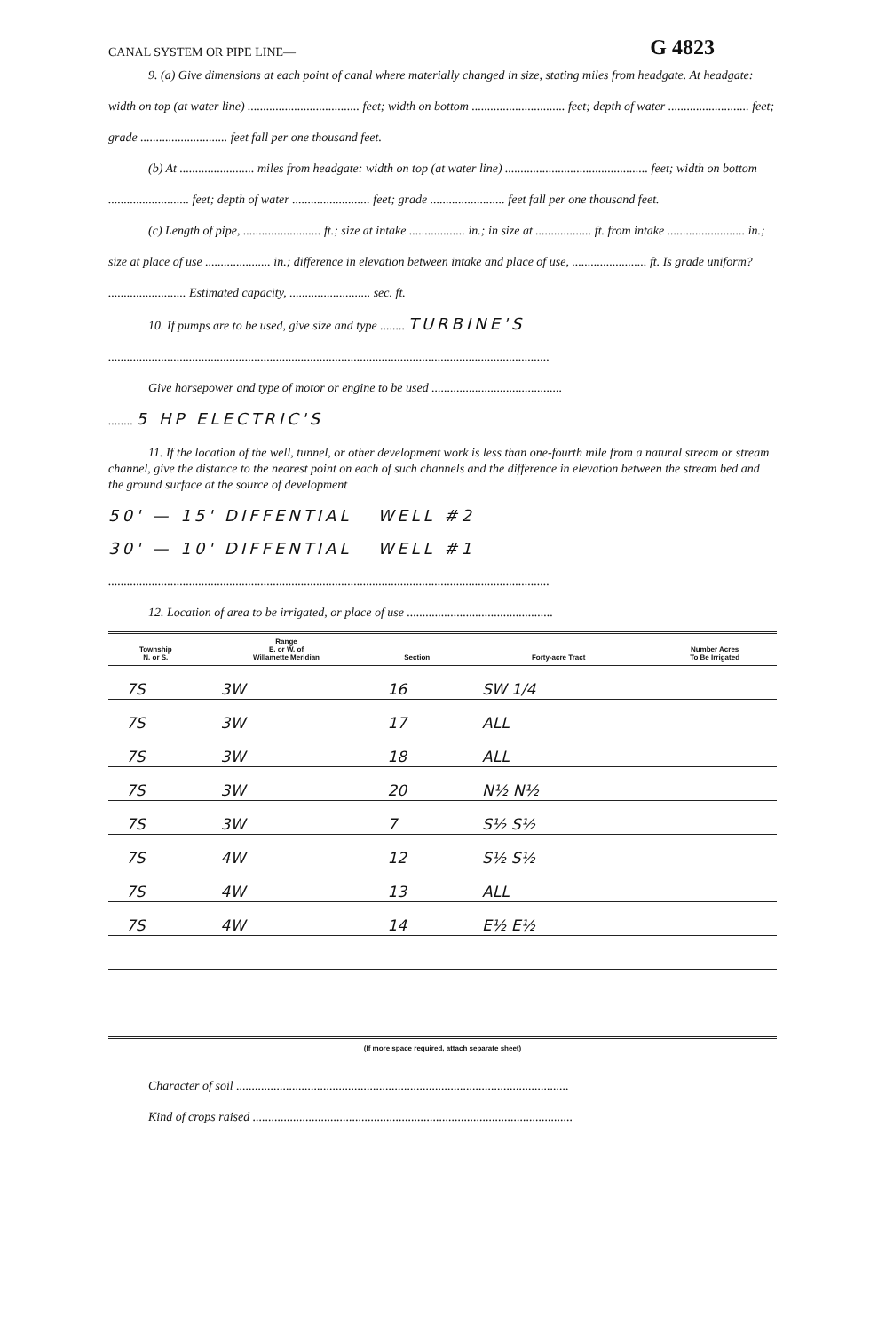CANAL SYSTEM OR PIPE LINE— G 4823
9. (a) Give dimensions at each point of canal where materially changed in size, stating miles from headgate. At headgate: width on top (at water line) .................................... feet; width on bottom .............................. feet; depth of water .......................... feet; grade ............................ feet fall per one thousand feet.
(b) At ........................ miles from headgate: width on top (at water line) .............................................. feet; width on bottom .......................... feet; depth of water ......................... feet; grade ........................ feet fall per one thousand feet.
(c) Length of pipe, ......................... ft.; size at intake .................. in.; in size at .................. ft. from intake ......................... in.; size at place of use ..................... in.; difference in elevation between intake and place of use, ........................ ft. Is grade uniform? ......................... Estimated capacity, .......................... sec. ft.
10. If pumps are to be used, give size and type ........ TURBINE'S
..............................................................................................................................................
Give horsepower and type of motor or engine to be used ..........................................
........ 5 HP ELECTRIC'S
11. If the location of the well, tunnel, or other development work is less than one-fourth mile from a natural stream or stream channel, give the distance to the nearest point on each of such channels and the difference in elevation between the stream bed and the ground surface at the source of development
50' — 15' DIFFENTIAL WELL #2
30' — 10' DIFFENTIAL WELL #1
..............................................................................................................................................
12. Location of area to be irrigated, or place of use ...............................................
| Township N. or S. | Range E. or W. of Willamette Meridian | Section | Forty-acre Tract | Number Acres To Be Irrigated |
| --- | --- | --- | --- | --- |
| 7S | 3W | 16 | SW 1/4 | |
| 7S | 3W | 17 | ALL | |
| 7S | 3W | 18 | ALL | |
| 7S | 3W | 20 | N½ N½ | |
| 7S | 3W | 7 | S½ S½ | |
| 7S | 4W | 12 | S½ S½ | |
| 7S | 4W | 13 | ALL | |
| 7S | 4W | 14 | E½ E½ | |
(If more space required, attach separate sheet)
Character of soil ...........................................................................................................
Kind of crops raised .......................................................................................................